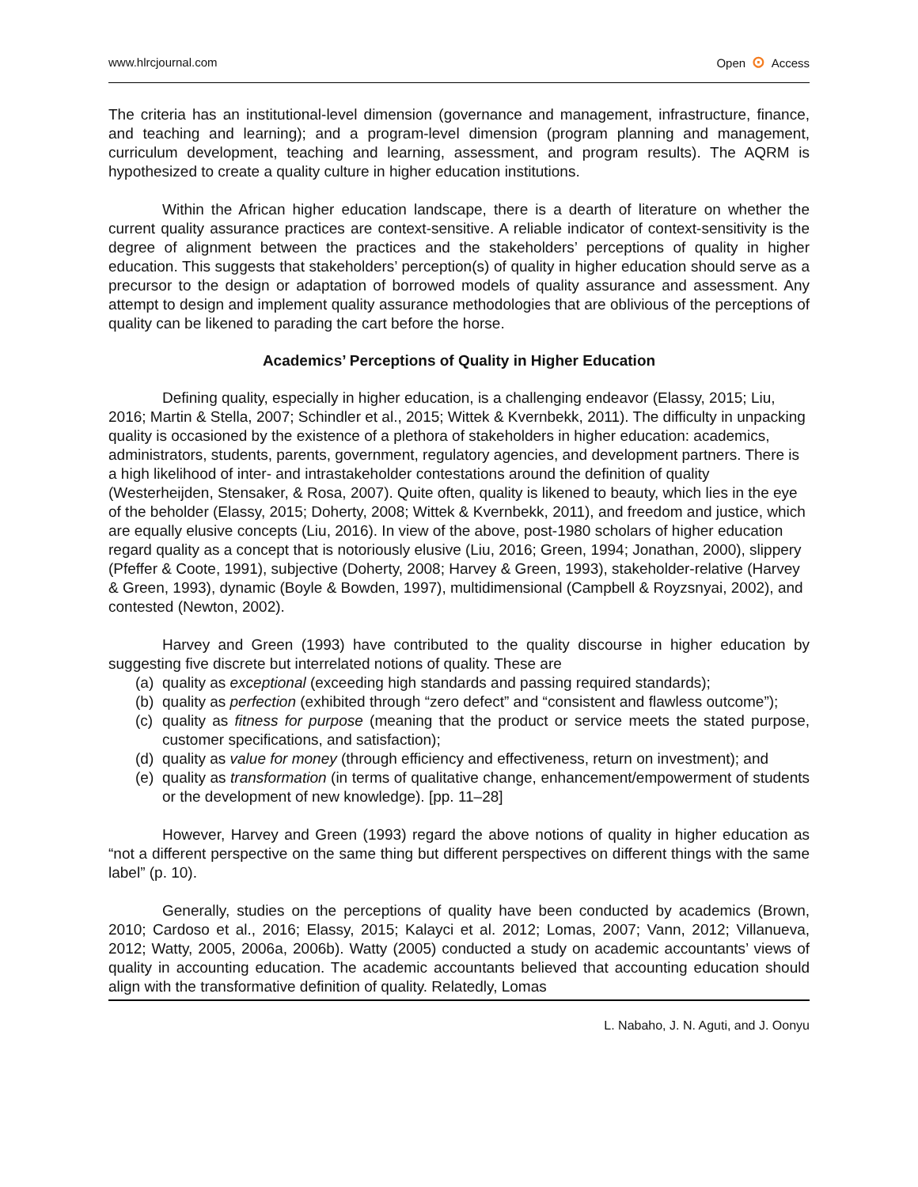www.hlrcjournal.com Open ⊙ Access
The criteria has an institutional-level dimension (governance and management, infrastructure, finance, and teaching and learning); and a program-level dimension (program planning and management, curriculum development, teaching and learning, assessment, and program results). The AQRM is hypothesized to create a quality culture in higher education institutions.
Within the African higher education landscape, there is a dearth of literature on whether the current quality assurance practices are context-sensitive. A reliable indicator of context-sensitivity is the degree of alignment between the practices and the stakeholders’ perceptions of quality in higher education. This suggests that stakeholders’ perception(s) of quality in higher education should serve as a precursor to the design or adaptation of borrowed models of quality assurance and assessment. Any attempt to design and implement quality assurance methodologies that are oblivious of the perceptions of quality can be likened to parading the cart before the horse.
Academics’ Perceptions of Quality in Higher Education
Defining quality, especially in higher education, is a challenging endeavor (Elassy, 2015; Liu, 2016; Martin & Stella, 2007; Schindler et al., 2015; Wittek & Kvernbekk, 2011). The difficulty in unpacking quality is occasioned by the existence of a plethora of stakeholders in higher education: academics, administrators, students, parents, government, regulatory agencies, and development partners. There is a high likelihood of inter- and intrastakeholder contestations around the definition of quality (Westerheijden, Stensaker, & Rosa, 2007). Quite often, quality is likened to beauty, which lies in the eye of the beholder (Elassy, 2015; Doherty, 2008; Wittek & Kvernbekk, 2011), and freedom and justice, which are equally elusive concepts (Liu, 2016). In view of the above, post-1980 scholars of higher education regard quality as a concept that is notoriously elusive (Liu, 2016; Green, 1994; Jonathan, 2000), slippery (Pfeffer & Coote, 1991), subjective (Doherty, 2008; Harvey & Green, 1993), stakeholder-relative (Harvey & Green, 1993), dynamic (Boyle & Bowden, 1997), multidimensional (Campbell & Royzsnyai, 2002), and contested (Newton, 2002).
Harvey and Green (1993) have contributed to the quality discourse in higher education by suggesting five discrete but interrelated notions of quality. These are
(a) quality as exceptional (exceeding high standards and passing required standards);
(b) quality as perfection (exhibited through “zero defect” and “consistent and flawless outcome”);
(c) quality as fitness for purpose (meaning that the product or service meets the stated purpose, customer specifications, and satisfaction);
(d) quality as value for money (through efficiency and effectiveness, return on investment); and
(e) quality as transformation (in terms of qualitative change, enhancement/empowerment of students or the development of new knowledge). [pp. 11–28]
However, Harvey and Green (1993) regard the above notions of quality in higher education as “not a different perspective on the same thing but different perspectives on different things with the same label” (p. 10).
Generally, studies on the perceptions of quality have been conducted by academics (Brown, 2010; Cardoso et al., 2016; Elassy, 2015; Kalayci et al. 2012; Lomas, 2007; Vann, 2012; Villanueva, 2012; Watty, 2005, 2006a, 2006b). Watty (2005) conducted a study on academic accountants’ views of quality in accounting education. The academic accountants believed that accounting education should align with the transformative definition of quality. Relatedly, Lomas
L. Nabaho, J. N. Aguti, and J. Oonyu